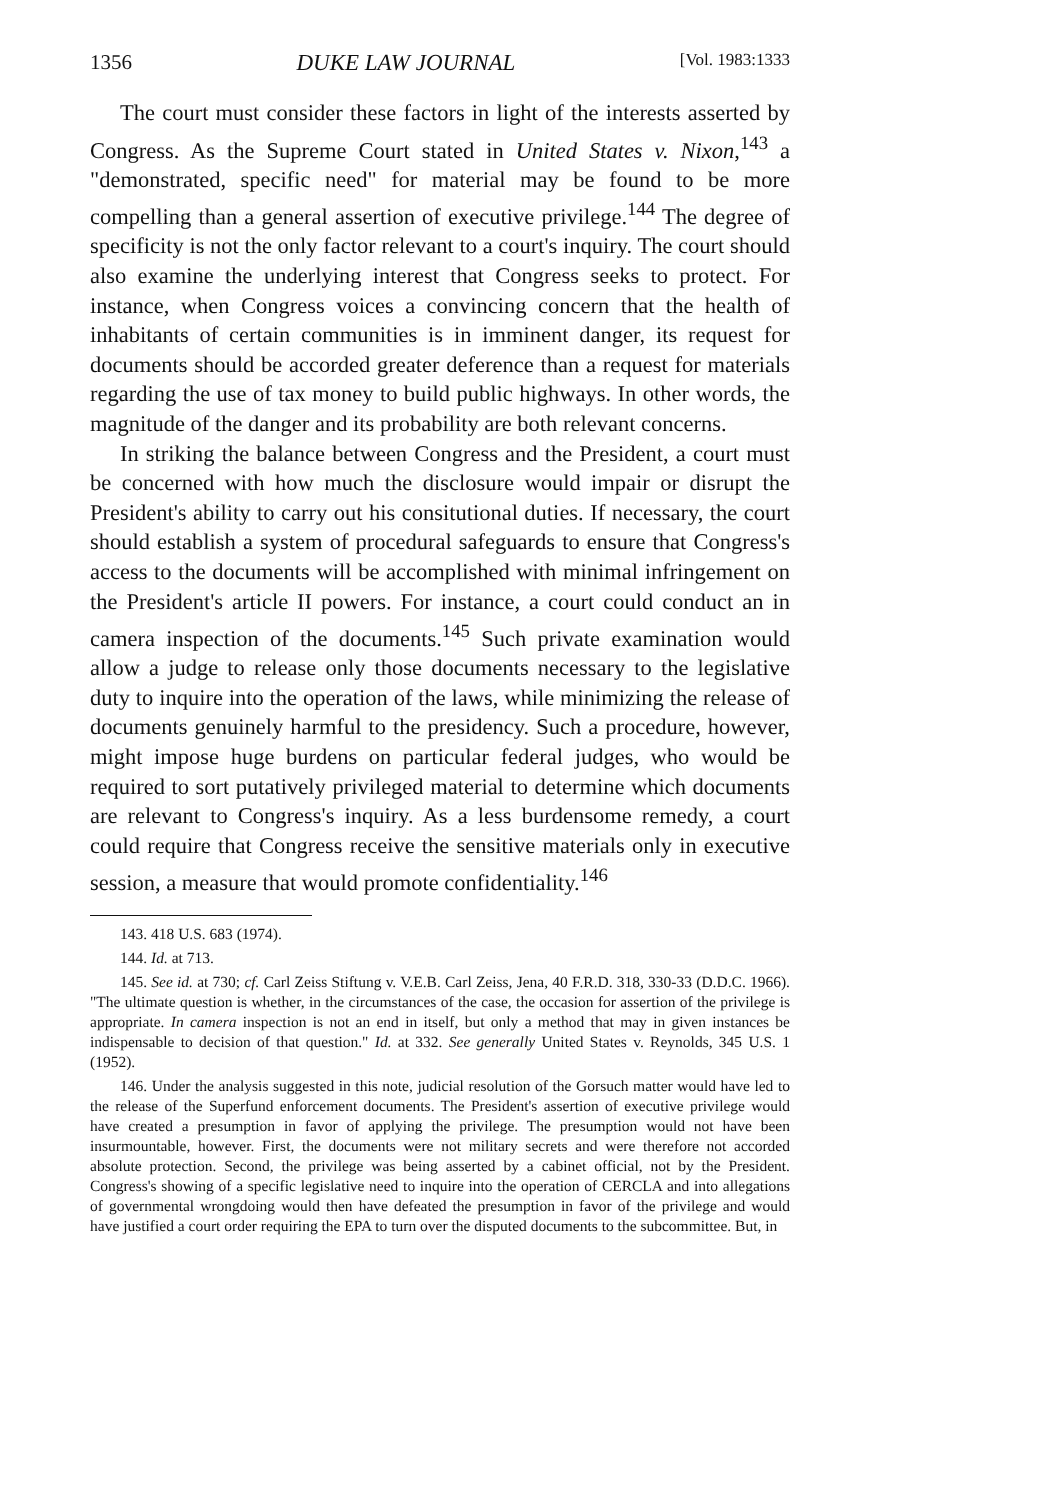1356 DUKE LAW JOURNAL [Vol. 1983:1333
The court must consider these factors in light of the interests asserted by Congress. As the Supreme Court stated in United States v. Nixon,<sup>143</sup> a "demonstrated, specific need" for material may be found to be more compelling than a general assertion of executive privilege.<sup>144</sup> The degree of specificity is not the only factor relevant to a court's inquiry. The court should also examine the underlying interest that Congress seeks to protect. For instance, when Congress voices a convincing concern that the health of inhabitants of certain communities is in imminent danger, its request for documents should be accorded greater deference than a request for materials regarding the use of tax money to build public highways. In other words, the magnitude of the danger and its probability are both relevant concerns.
In striking the balance between Congress and the President, a court must be concerned with how much the disclosure would impair or disrupt the President's ability to carry out his consitutional duties. If necessary, the court should establish a system of procedural safeguards to ensure that Congress's access to the documents will be accomplished with minimal infringement on the President's article II powers. For instance, a court could conduct an in camera inspection of the documents.<sup>145</sup> Such private examination would allow a judge to release only those documents necessary to the legislative duty to inquire into the operation of the laws, while minimizing the release of documents genuinely harmful to the presidency. Such a procedure, however, might impose huge burdens on particular federal judges, who would be required to sort putatively privileged material to determine which documents are relevant to Congress's inquiry. As a less burdensome remedy, a court could require that Congress receive the sensitive materials only in executive session, a measure that would promote confidentiality.<sup>146</sup>
143. 418 U.S. 683 (1974).
144. Id. at 713.
145. See id. at 730; cf. Carl Zeiss Stiftung v. V.E.B. Carl Zeiss, Jena, 40 F.R.D. 318, 330-33 (D.D.C. 1966). "The ultimate question is whether, in the circumstances of the case, the occasion for assertion of the privilege is appropriate. In camera inspection is not an end in itself, but only a method that may in given instances be indispensable to decision of that question." Id. at 332. See generally United States v. Reynolds, 345 U.S. 1 (1952).
146. Under the analysis suggested in this note, judicial resolution of the Gorsuch matter would have led to the release of the Superfund enforcement documents. The President's assertion of executive privilege would have created a presumption in favor of applying the privilege. The presumption would not have been insurmountable, however. First, the documents were not military secrets and were therefore not accorded absolute protection. Second, the privilege was being asserted by a cabinet official, not by the President. Congress's showing of a specific legislative need to inquire into the operation of CERCLA and into allegations of governmental wrongdoing would then have defeated the presumption in favor of the privilege and would have justified a court order requiring the EPA to turn over the disputed documents to the subcommittee. But, in